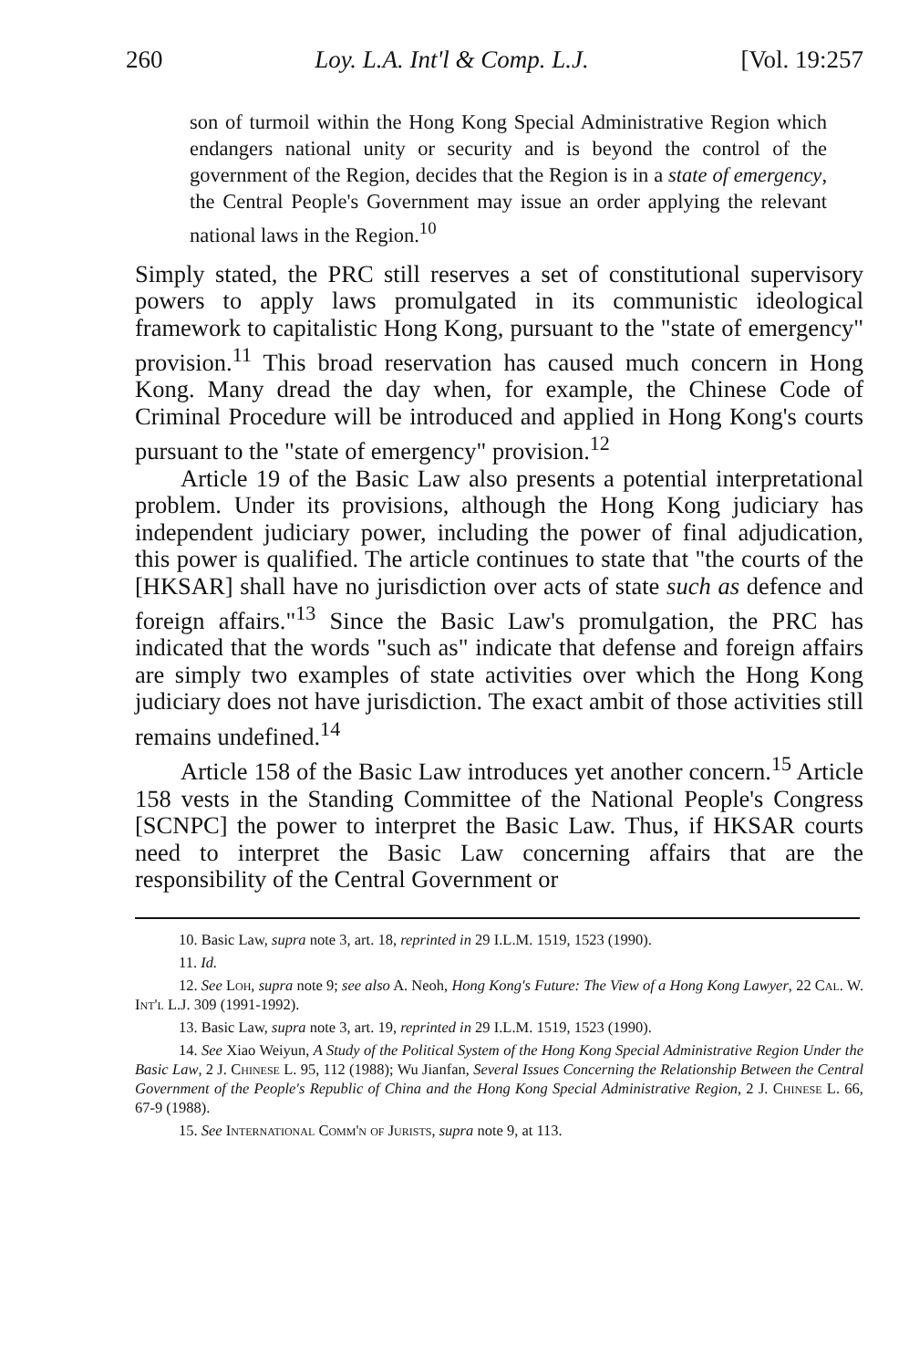260 Loy. L.A. Int'l & Comp. L.J. [Vol. 19:257
son of turmoil within the Hong Kong Special Administrative Region which endangers national unity or security and is beyond the control of the government of the Region, decides that the Region is in a state of emergency, the Central People's Government may issue an order applying the relevant national laws in the Region.<sup>10</sup>
Simply stated, the PRC still reserves a set of constitutional supervisory powers to apply laws promulgated in its communistic ideological framework to capitalistic Hong Kong, pursuant to the "state of emergency" provision.<sup>11</sup> This broad reservation has caused much concern in Hong Kong. Many dread the day when, for example, the Chinese Code of Criminal Procedure will be introduced and applied in Hong Kong's courts pursuant to the "state of emergency" provision.<sup>12</sup>
Article 19 of the Basic Law also presents a potential interpretational problem. Under its provisions, although the Hong Kong judiciary has independent judiciary power, including the power of final adjudication, this power is qualified. The article continues to state that "the courts of the [HKSAR] shall have no jurisdiction over acts of state such as defence and foreign affairs."<sup>13</sup> Since the Basic Law's promulgation, the PRC has indicated that the words "such as" indicate that defense and foreign affairs are simply two examples of state activities over which the Hong Kong judiciary does not have jurisdiction. The exact ambit of those activities still remains undefined.<sup>14</sup>
Article 158 of the Basic Law introduces yet another concern.<sup>15</sup> Article 158 vests in the Standing Committee of the National People's Congress [SCNPC] the power to interpret the Basic Law. Thus, if HKSAR courts need to interpret the Basic Law concerning affairs that are the responsibility of the Central Government or
10. Basic Law, supra note 3, art. 18, reprinted in 29 I.L.M. 1519, 1523 (1990).
11. Id.
12. See Loh, supra note 9; see also A. Neoh, Hong Kong's Future: The View of a Hong Kong Lawyer, 22 Cal. W. Int'l L.J. 309 (1991-1992).
13. Basic Law, supra note 3, art. 19, reprinted in 29 I.L.M. 1519, 1523 (1990).
14. See Xiao Weiyun, A Study of the Political System of the Hong Kong Special Administrative Region Under the Basic Law, 2 J. Chinese L. 95, 112 (1988); Wu Jianfan, Several Issues Concerning the Relationship Between the Central Government of the People's Republic of China and the Hong Kong Special Administrative Region, 2 J. Chinese L. 66, 67-9 (1988).
15. See International Comm'n of Jurists, supra note 9, at 113.